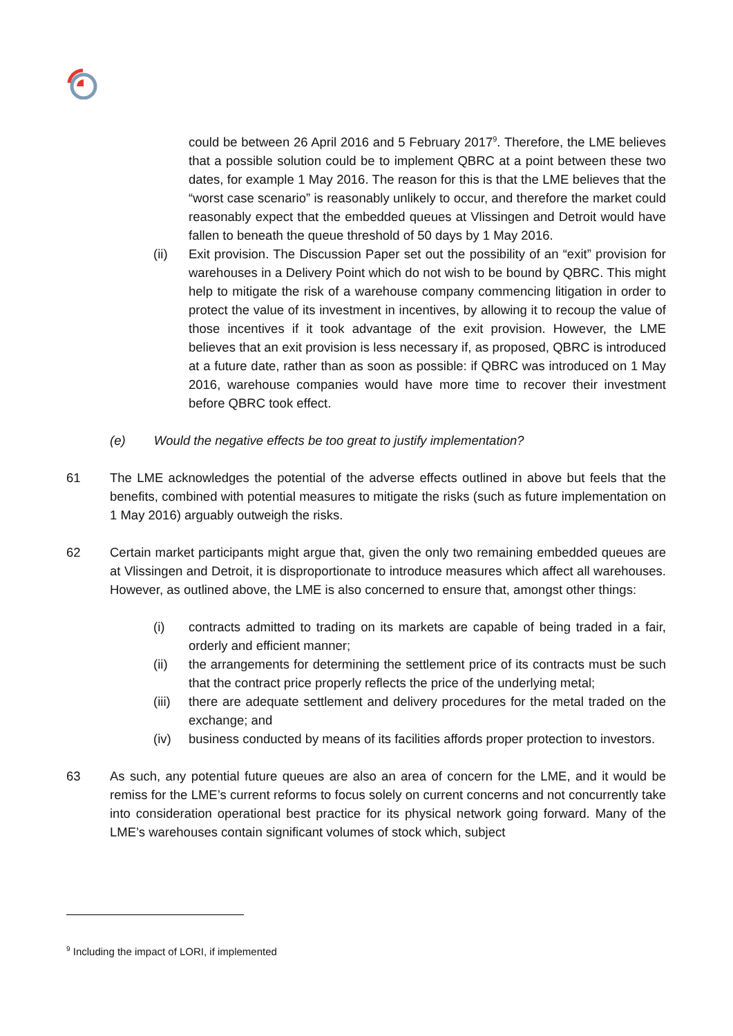could be between 26 April 2016 and 5 February 2017<sup>9</sup>. Therefore, the LME believes that a possible solution could be to implement QBRC at a point between these two dates, for example 1 May 2016. The reason for this is that the LME believes that the “worst case scenario” is reasonably unlikely to occur, and therefore the market could reasonably expect that the embedded queues at Vlissingen and Detroit would have fallen to beneath the queue threshold of 50 days by 1 May 2016.
(ii) Exit provision. The Discussion Paper set out the possibility of an “exit” provision for warehouses in a Delivery Point which do not wish to be bound by QBRC. This might help to mitigate the risk of a warehouse company commencing litigation in order to protect the value of its investment in incentives, by allowing it to recoup the value of those incentives if it took advantage of the exit provision. However, the LME believes that an exit provision is less necessary if, as proposed, QBRC is introduced at a future date, rather than as soon as possible: if QBRC was introduced on 1 May 2016, warehouse companies would have more time to recover their investment before QBRC took effect.
(e) Would the negative effects be too great to justify implementation?
61 The LME acknowledges the potential of the adverse effects outlined in above but feels that the benefits, combined with potential measures to mitigate the risks (such as future implementation on 1 May 2016) arguably outweigh the risks.
62 Certain market participants might argue that, given the only two remaining embedded queues are at Vlissingen and Detroit, it is disproportionate to introduce measures which affect all warehouses. However, as outlined above, the LME is also concerned to ensure that, amongst other things:
(i) contracts admitted to trading on its markets are capable of being traded in a fair, orderly and efficient manner;
(ii) the arrangements for determining the settlement price of its contracts must be such that the contract price properly reflects the price of the underlying metal;
(iii)
there are adequate settlement and delivery procedures for the metal traded on the exchange; and
(iv) business conducted by means of its facilities affords proper protection to investors.
63 As such, any potential future queues are also an area of concern for the LME, and it would be remiss for the LME’s current reforms to focus solely on current concerns and not concurrently take into consideration operational best practice for its physical network going forward. Many of the LME’s warehouses contain significant volumes of stock which, subject
<sup>9</sup> Including the impact of LORI, if implemented